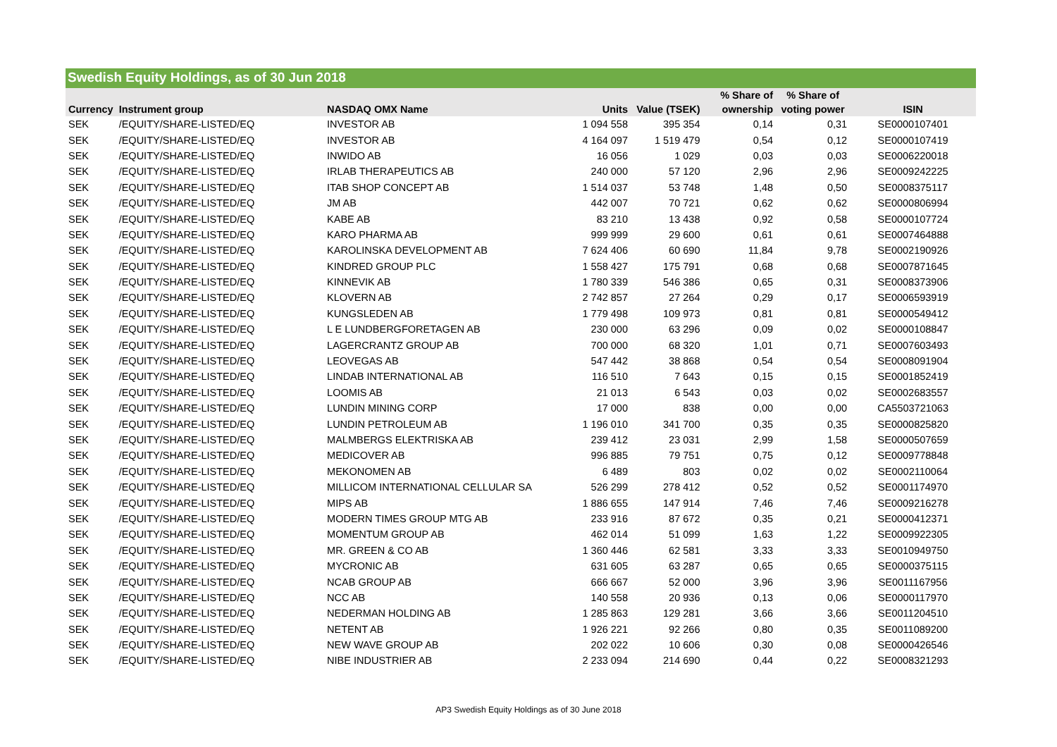Swedish Equity Holdings, as of 30 Jun 2018
| | | | | | % Share of | % Share of | |
| --- | --- | --- | --- | --- | --- | --- | --- |
| Currency | Instrument group | NASDAQ OMX Name | Units | Value (TSEK) | ownership | voting power | ISIN |
| SEK | /EQUITY/SHARE-LISTED/EQ | INVESTOR AB | 1 094 558 | 395 354 | 0,14 | 0,31 | SE0000107401 |
| SEK | /EQUITY/SHARE-LISTED/EQ | INVESTOR AB | 4 164 097 | 1 519 479 | 0,54 | 0,12 | SE0000107419 |
| SEK | /EQUITY/SHARE-LISTED/EQ | INWIDO AB | 16 056 | 1 029 | 0,03 | 0,03 | SE0006220018 |
| SEK | /EQUITY/SHARE-LISTED/EQ | IRLAB THERAPEUTICS AB | 240 000 | 57 120 | 2,96 | 2,96 | SE0009242225 |
| SEK | /EQUITY/SHARE-LISTED/EQ | ITAB SHOP CONCEPT AB | 1 514 037 | 53 748 | 1,48 | 0,50 | SE0008375117 |
| SEK | /EQUITY/SHARE-LISTED/EQ | JM AB | 442 007 | 70 721 | 0,62 | 0,62 | SE0000806994 |
| SEK | /EQUITY/SHARE-LISTED/EQ | KABE AB | 83 210 | 13 438 | 0,92 | 0,58 | SE0000107724 |
| SEK | /EQUITY/SHARE-LISTED/EQ | KARO PHARMA AB | 999 999 | 29 600 | 0,61 | 0,61 | SE0007464888 |
| SEK | /EQUITY/SHARE-LISTED/EQ | KAROLINSKA DEVELOPMENT AB | 7 624 406 | 60 690 | 11,84 | 9,78 | SE0002190926 |
| SEK | /EQUITY/SHARE-LISTED/EQ | KINDRED GROUP PLC | 1 558 427 | 175 791 | 0,68 | 0,68 | SE0007871645 |
| SEK | /EQUITY/SHARE-LISTED/EQ | KINNEVIK AB | 1 780 339 | 546 386 | 0,65 | 0,31 | SE0008373906 |
| SEK | /EQUITY/SHARE-LISTED/EQ | KLOVERN AB | 2 742 857 | 27 264 | 0,29 | 0,17 | SE0006593919 |
| SEK | /EQUITY/SHARE-LISTED/EQ | KUNGSLEDEN AB | 1 779 498 | 109 973 | 0,81 | 0,81 | SE0000549412 |
| SEK | /EQUITY/SHARE-LISTED/EQ | L E LUNDBERGFORETAGEN AB | 230 000 | 63 296 | 0,09 | 0,02 | SE0000108847 |
| SEK | /EQUITY/SHARE-LISTED/EQ | LAGERCRANTZ GROUP AB | 700 000 | 68 320 | 1,01 | 0,71 | SE0007603493 |
| SEK | /EQUITY/SHARE-LISTED/EQ | LEOVEGAS AB | 547 442 | 38 868 | 0,54 | 0,54 | SE0008091904 |
| SEK | /EQUITY/SHARE-LISTED/EQ | LINDAB INTERNATIONAL AB | 116 510 | 7 643 | 0,15 | 0,15 | SE0001852419 |
| SEK | /EQUITY/SHARE-LISTED/EQ | LOOMIS AB | 21 013 | 6 543 | 0,03 | 0,02 | SE0002683557 |
| SEK | /EQUITY/SHARE-LISTED/EQ | LUNDIN MINING CORP | 17 000 | 838 | 0,00 | 0,00 | CA5503721063 |
| SEK | /EQUITY/SHARE-LISTED/EQ | LUNDIN PETROLEUM AB | 1 196 010 | 341 700 | 0,35 | 0,35 | SE0000825820 |
| SEK | /EQUITY/SHARE-LISTED/EQ | MALMBERGS ELEKTRISKA AB | 239 412 | 23 031 | 2,99 | 1,58 | SE0000507659 |
| SEK | /EQUITY/SHARE-LISTED/EQ | MEDICOVER AB | 996 885 | 79 751 | 0,75 | 0,12 | SE0009778848 |
| SEK | /EQUITY/SHARE-LISTED/EQ | MEKONOMEN AB | 6 489 | 803 | 0,02 | 0,02 | SE0002110064 |
| SEK | /EQUITY/SHARE-LISTED/EQ | MILLICOM INTERNATIONAL CELLULAR SA | 526 299 | 278 412 | 0,52 | 0,52 | SE0001174970 |
| SEK | /EQUITY/SHARE-LISTED/EQ | MIPS AB | 1 886 655 | 147 914 | 7,46 | 7,46 | SE0009216278 |
| SEK | /EQUITY/SHARE-LISTED/EQ | MODERN TIMES GROUP MTG AB | 233 916 | 87 672 | 0,35 | 0,21 | SE0000412371 |
| SEK | /EQUITY/SHARE-LISTED/EQ | MOMENTUM GROUP AB | 462 014 | 51 099 | 1,63 | 1,22 | SE0009922305 |
| SEK | /EQUITY/SHARE-LISTED/EQ | MR. GREEN & CO AB | 1 360 446 | 62 581 | 3,33 | 3,33 | SE0010949750 |
| SEK | /EQUITY/SHARE-LISTED/EQ | MYCRONIC AB | 631 605 | 63 287 | 0,65 | 0,65 | SE0000375115 |
| SEK | /EQUITY/SHARE-LISTED/EQ | NCAB GROUP AB | 666 667 | 52 000 | 3,96 | 3,96 | SE0011167956 |
| SEK | /EQUITY/SHARE-LISTED/EQ | NCC AB | 140 558 | 20 936 | 0,13 | 0,06 | SE0000117970 |
| SEK | /EQUITY/SHARE-LISTED/EQ | NEDERMAN HOLDING AB | 1 285 863 | 129 281 | 3,66 | 3,66 | SE0011204510 |
| SEK | /EQUITY/SHARE-LISTED/EQ | NETENT AB | 1 926 221 | 92 266 | 0,80 | 0,35 | SE0011089200 |
| SEK | /EQUITY/SHARE-LISTED/EQ | NEW WAVE GROUP AB | 202 022 | 10 606 | 0,30 | 0,08 | SE0000426546 |
| SEK | /EQUITY/SHARE-LISTED/EQ | NIBE INDUSTRIER AB | 2 233 094 | 214 690 | 0,44 | 0,22 | SE0008321293 |
AP3 Swedish Equity Holdings as of 30 June 2018